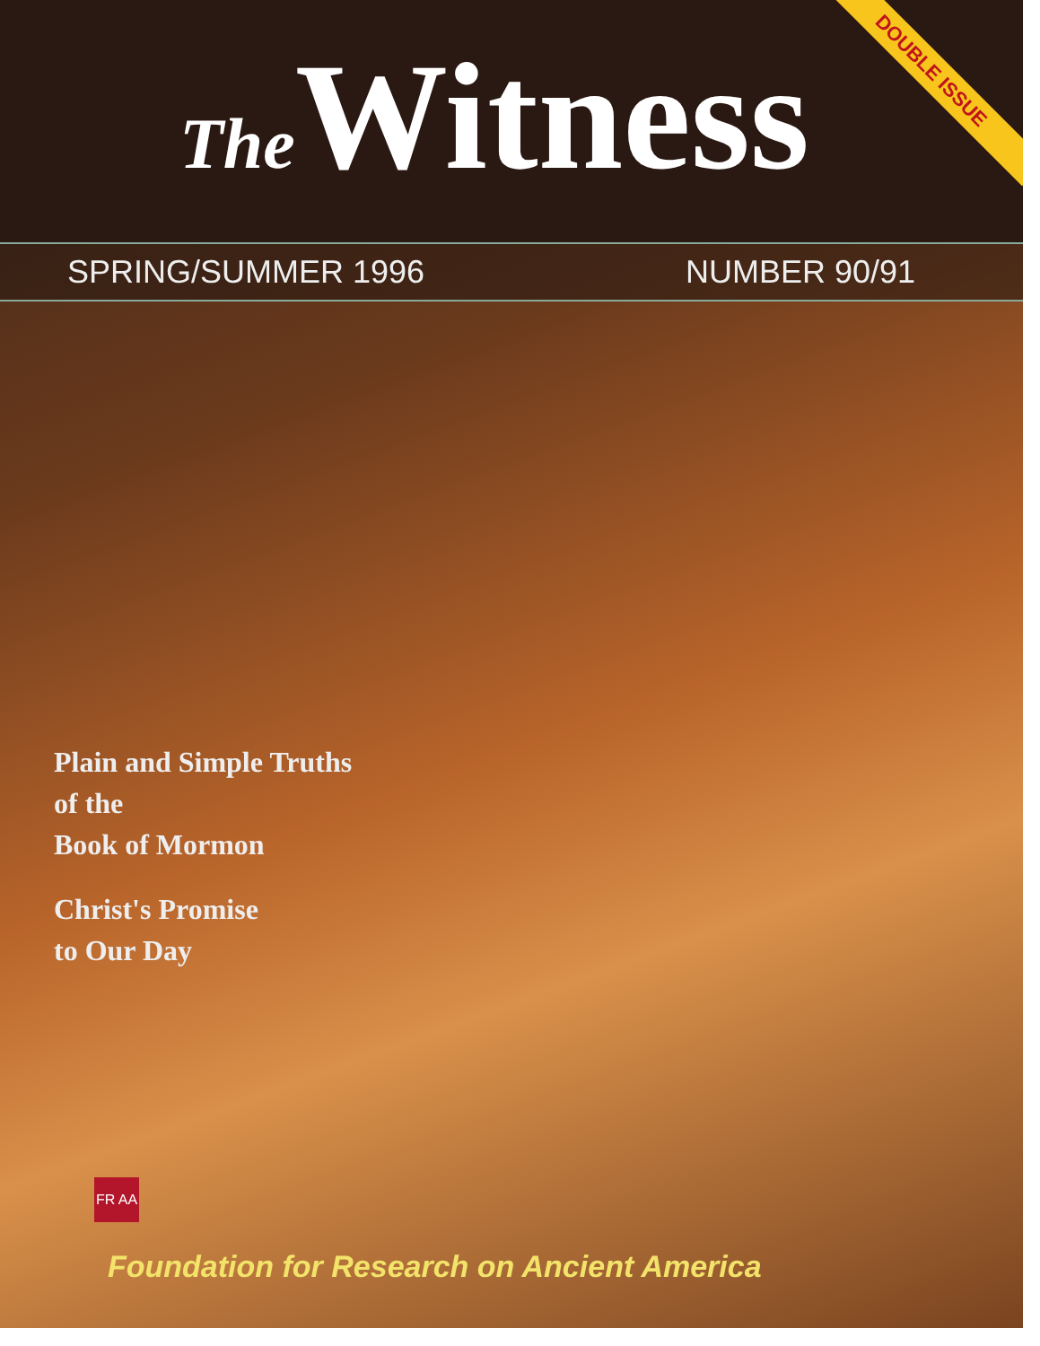The Witness
DOUBLE ISSUE
SPRING/SUMMER 1996 NUMBER 90/91
Plain and Simple Truths
of the
Book of Mormon
Christ's Promise
to Our Day
FR AA
Foundation for Research on Ancient America